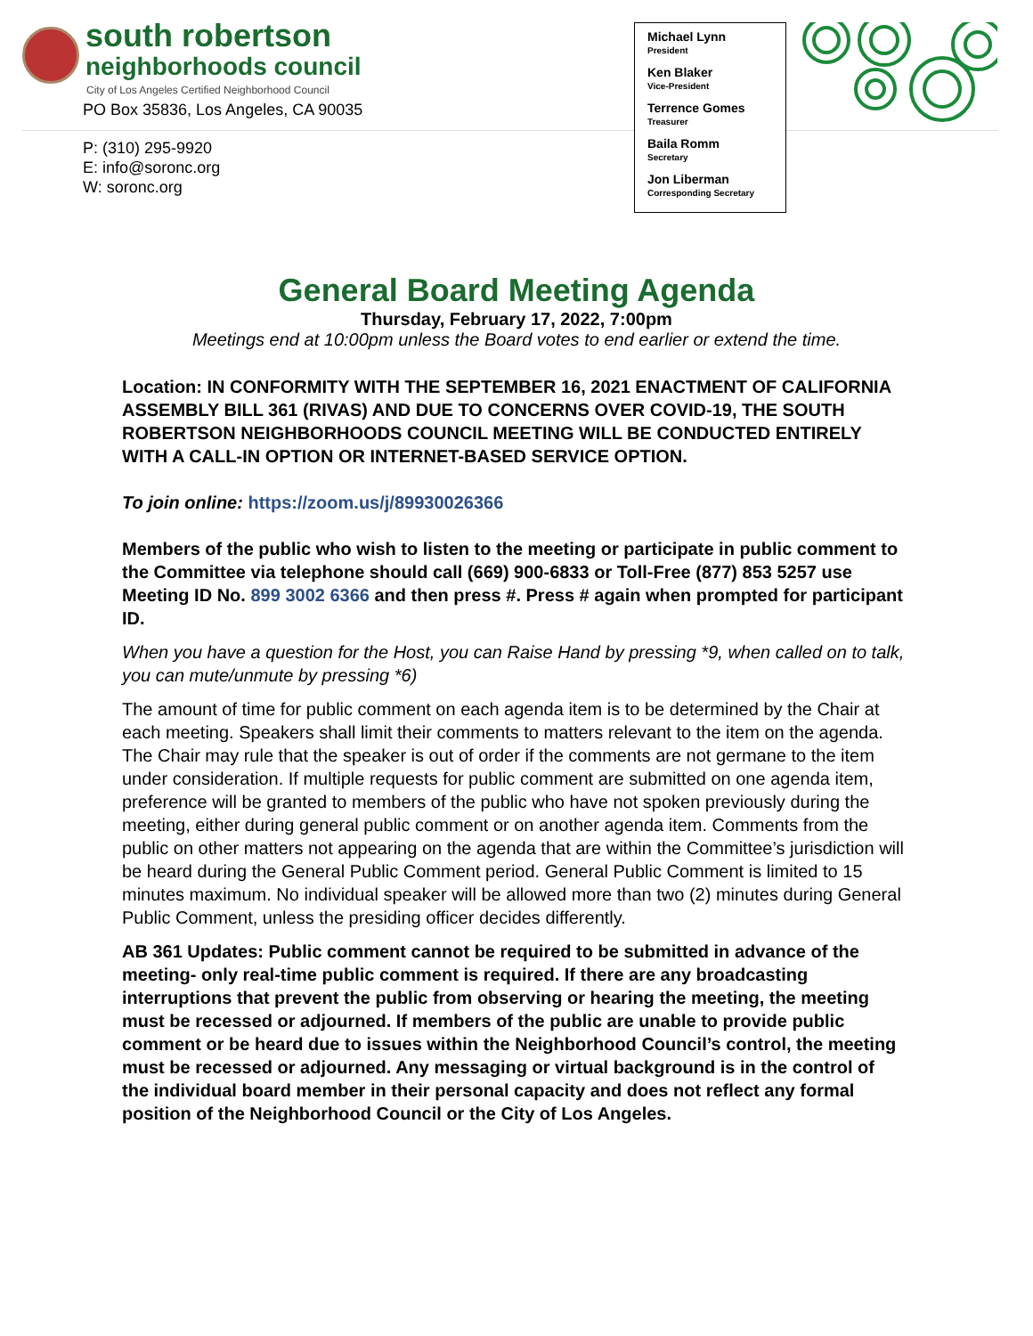south robertson
neighborhoods council
City of Los Angeles Certified Neighborhood Council
PO Box 35836, Los Angeles, CA 90035
P: (310) 295-9920
E: info@soronc.org
W: soronc.org
Michael Lynn
President
Ken Blaker
Vice-President
Terrence Gomes
Treasurer
Baila Romm
Secretary
Jon Liberman
Corresponding Secretary
General Board Meeting Agenda
Thursday, February 17, 2022, 7:00pm
Meetings end at 10:00pm unless the Board votes to end earlier or extend the time.
Location: IN CONFORMITY WITH THE SEPTEMBER 16, 2021 ENACTMENT OF CALIFORNIA ASSEMBLY BILL 361 (RIVAS) AND DUE TO CONCERNS OVER COVID-19, THE SOUTH ROBERTSON NEIGHBORHOODS COUNCIL MEETING WILL BE CONDUCTED ENTIRELY WITH A CALL-IN OPTION OR INTERNET-BASED SERVICE OPTION.
To join online: https://zoom.us/j/89930026366
Members of the public who wish to listen to the meeting or participate in public comment to the Committee via telephone should call (669) 900-6833 or Toll-Free (877) 853 5257 use Meeting ID No. 899 3002 6366 and then press #. Press # again when prompted for participant ID.
When you have a question for the Host, you can Raise Hand by pressing *9, when called on to talk, you can mute/unmute by pressing *6)
The amount of time for public comment on each agenda item is to be determined by the Chair at each meeting. Speakers shall limit their comments to matters relevant to the item on the agenda. The Chair may rule that the speaker is out of order if the comments are not germane to the item under consideration. If multiple requests for public comment are submitted on one agenda item, preference will be granted to members of the public who have not spoken previously during the meeting, either during general public comment or on another agenda item. Comments from the public on other matters not appearing on the agenda that are within the Committee’s jurisdiction will be heard during the General Public Comment period. General Public Comment is limited to 15 minutes maximum. No individual speaker will be allowed more than two (2) minutes during General Public Comment, unless the presiding officer decides differently.
AB 361 Updates: Public comment cannot be required to be submitted in advance of the meeting- only real-time public comment is required. If there are any broadcasting interruptions that prevent the public from observing or hearing the meeting, the meeting must be recessed or adjourned. If members of the public are unable to provide public comment or be heard due to issues within the Neighborhood Council’s control, the meeting must be recessed or adjourned. Any messaging or virtual background is in the control of the individual board member in their personal capacity and does not reflect any formal position of the Neighborhood Council or the City of Los Angeles.